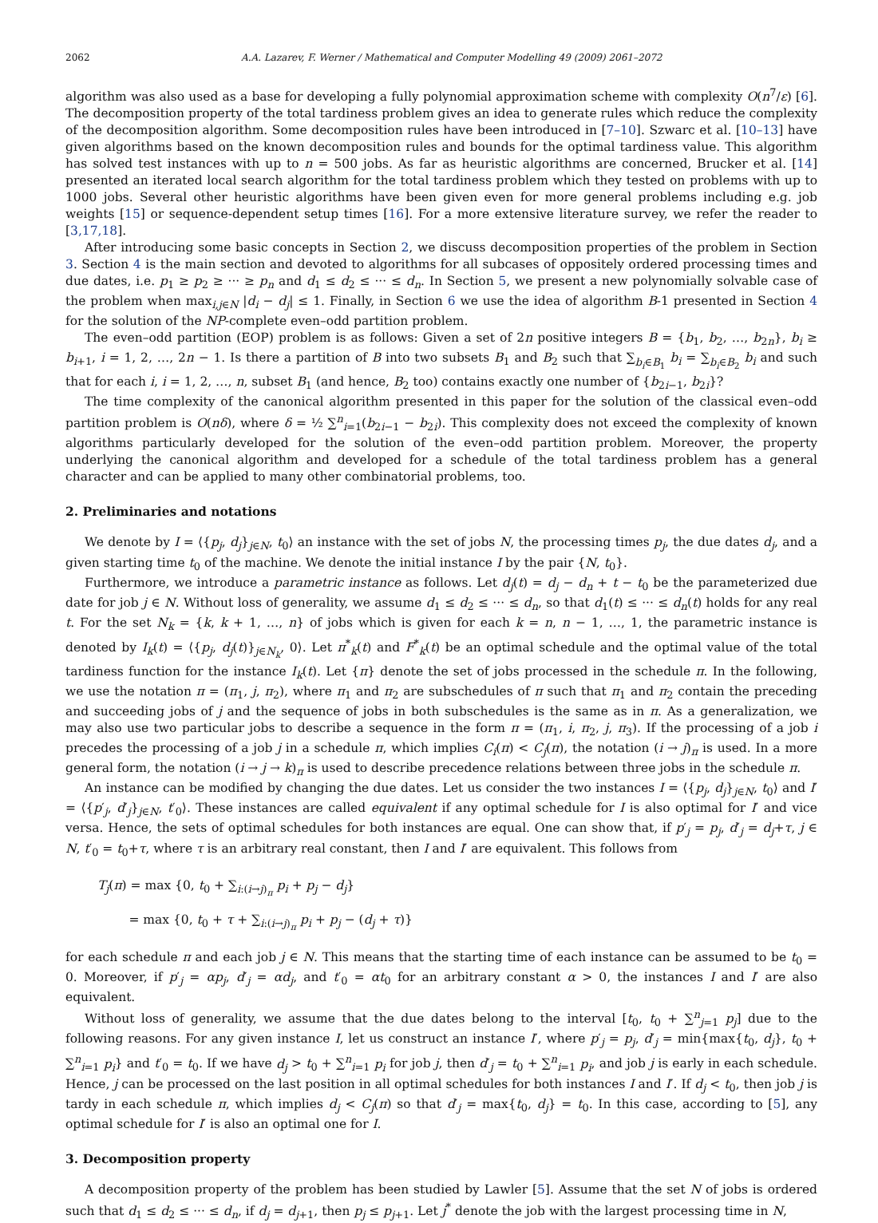2062 A.A. Lazarev, F. Werner / Mathematical and Computer Modelling 49 (2009) 2061–2072
algorithm was also used as a base for developing a fully polynomial approximation scheme with complexity O(n<sup>7</sup>/ε) [6]. The decomposition property of the total tardiness problem gives an idea to generate rules which reduce the complexity of the decomposition algorithm. Some decomposition rules have been introduced in [7–10]. Szwarc et al. [10–13] have given algorithms based on the known decomposition rules and bounds for the optimal tardiness value. This algorithm has solved test instances with up to n = 500 jobs. As far as heuristic algorithms are concerned, Brucker et al. [14] presented an iterated local search algorithm for the total tardiness problem which they tested on problems with up to 1000 jobs. Several other heuristic algorithms have been given even for more general problems including e.g. job weights [15] or sequence-dependent setup times [16]. For a more extensive literature survey, we refer the reader to [3,17,18].
After introducing some basic concepts in Section 2, we discuss decomposition properties of the problem in Section 3. Section 4 is the main section and devoted to algorithms for all subcases of oppositely ordered processing times and due dates, i.e. p<sub>1</sub> ≥ p<sub>2</sub> ≥ ··· ≥ p<sub>n</sub> and d<sub>1</sub> ≤ d<sub>2</sub> ≤ ··· ≤ d<sub>n</sub>. In Section 5, we present a new polynomially solvable case of the problem when max<sub>i,j∈N</sub> |d<sub>i</sub> − d<sub>j</sub>| ≤ 1. Finally, in Section 6 we use the idea of algorithm B-1 presented in Section 4 for the solution of the NP-complete even–odd partition problem.
The even–odd partition (EOP) problem is as follows: Given a set of 2n positive integers B = {b<sub>1</sub>, b<sub>2</sub>, …, b<sub>2n</sub>}, b<sub>i</sub> ≥ b<sub>i+1</sub>, i = 1, 2, …, 2n − 1. Is there a partition of B into two subsets B<sub>1</sub> and B<sub>2</sub> such that ∑<sub>b<sub>i</sub>∈B<sub>1</sub></sub> b<sub>i</sub> = ∑<sub>b<sub>i</sub>∈B<sub>2</sub></sub> b<sub>i</sub> and such that for each i, i = 1, 2, …, n, subset B<sub>1</sub> (and hence, B<sub>2</sub> too) contains exactly one number of {b<sub>2i−1</sub>, b<sub>2i</sub>}?
The time complexity of the canonical algorithm presented in this paper for the solution of the classical even–odd partition problem is O(nδ), where δ = ½ ∑<sup>n</sup><sub>i=1</sub>(b<sub>2i−1</sub> − b<sub>2i</sub>). This complexity does not exceed the complexity of known algorithms particularly developed for the solution of the even–odd partition problem. Moreover, the property underlying the canonical algorithm and developed for a schedule of the total tardiness problem has a general character and can be applied to many other combinatorial problems, too.
2. Preliminaries and notations
We denote by I = ⟨{p<sub>j</sub>, d<sub>j</sub>}<sub>j∈N</sub>, t<sub>0</sub>⟩ an instance with the set of jobs N, the processing times p<sub>j</sub>, the due dates d<sub>j</sub>, and a given starting time t<sub>0</sub> of the machine. We denote the initial instance I by the pair {N, t<sub>0</sub>}.
Furthermore, we introduce a parametric instance as follows. Let d<sub>j</sub>(t) = d<sub>j</sub> − d<sub>n</sub> + t − t<sub>0</sub> be the parameterized due date for job j ∈ N. Without loss of generality, we assume d<sub>1</sub> ≤ d<sub>2</sub> ≤ ··· ≤ d<sub>n</sub>, so that d<sub>1</sub>(t) ≤ ··· ≤ d<sub>n</sub>(t) holds for any real t. For the set N<sub>k</sub> = {k, k + 1, …, n} of jobs which is given for each k = n, n − 1, …, 1, the parametric instance is denoted by I<sub>k</sub>(t) = ⟨{p<sub>j</sub>, d<sub>j</sub>(t)}<sub>j∈N<sub>k</sub></sub>, 0⟩. Let π<sup>*</sup><sub>k</sub>(t) and F<sup>*</sup><sub>k</sub>(t) be an optimal schedule and the optimal value of the total tardiness function for the instance I<sub>k</sub>(t). Let {π} denote the set of jobs processed in the schedule π. In the following, we use the notation π = (π<sub>1</sub>, j, π<sub>2</sub>), where π<sub>1</sub> and π<sub>2</sub> are subschedules of π such that π<sub>1</sub> and π<sub>2</sub> contain the preceding and succeeding jobs of j and the sequence of jobs in both subschedules is the same as in π. As a generalization, we may also use two particular jobs to describe a sequence in the form π = (π<sub>1</sub>, i, π<sub>2</sub>, j, π<sub>3</sub>). If the processing of a job i precedes the processing of a job j in a schedule π, which implies C<sub>i</sub>(π) < C<sub>j</sub>(π), the notation (i → j)<sub>π</sub> is used. In a more general form, the notation (i → j → k)<sub>π</sub> is used to describe precedence relations between three jobs in the schedule π.
An instance can be modified by changing the due dates. Let us consider the two instances I = ⟨{p<sub>j</sub>, d<sub>j</sub>}<sub>j∈N</sub>, t<sub>0</sub>⟩ and I′ = ⟨{p′<sub>j</sub>, d′<sub>j</sub>}<sub>j∈N</sub>, t′<sub>0</sub>⟩. These instances are called equivalent if any optimal schedule for I is also optimal for I′ and vice versa. Hence, the sets of optimal schedules for both instances are equal. One can show that, if p′<sub>j</sub> = p<sub>j</sub>, d′<sub>j</sub> = d<sub>j</sub>+τ, j ∈ N, t′<sub>0</sub> = t<sub>0</sub>+τ, where τ is an arbitrary real constant, then I and I′ are equivalent. This follows from
T<sub>j</sub>(π) = max {0, t<sub>0</sub> + ∑<sub>i:(i→j)<sub>π</sub></sub> p<sub>i</sub> + p<sub>j</sub> − d<sub>j</sub>}
= max {0, t<sub>0</sub> + τ + ∑<sub>i:(i→j)<sub>π</sub></sub> p<sub>i</sub> + p<sub>j</sub> − (d<sub>j</sub> + τ)}
for each schedule π and each job j ∈ N. This means that the starting time of each instance can be assumed to be t<sub>0</sub> = 0. Moreover, if p′<sub>j</sub> = αp<sub>j</sub>, d′<sub>j</sub> = αd<sub>j</sub>, and t′<sub>0</sub> = αt<sub>0</sub> for an arbitrary constant α > 0, the instances I and I′ are also equivalent.
Without loss of generality, we assume that the due dates belong to the interval [t<sub>0</sub>, t<sub>0</sub> + ∑<sup>n</sup><sub>j=1</sub> p<sub>j</sub>] due to the following reasons. For any given instance I, let us construct an instance I′, where p′<sub>j</sub> = p<sub>j</sub>, d′<sub>j</sub> = min{max{t<sub>0</sub>, d<sub>j</sub>}, t<sub>0</sub> + ∑<sup>n</sup><sub>i=1</sub> p<sub>i</sub>} and t′<sub>0</sub> = t<sub>0</sub>. If we have d<sub>j</sub> > t<sub>0</sub> + ∑<sup>n</sup><sub>i=1</sub> p<sub>i</sub> for job j, then d′<sub>j</sub> = t<sub>0</sub> + ∑<sup>n</sup><sub>i=1</sub> p<sub>i</sub>, and job j is early in each schedule. Hence, j can be processed on the last position in all optimal schedules for both instances I and I′. If d<sub>j</sub> < t<sub>0</sub>, then job j is tardy in each schedule π, which implies d<sub>j</sub> < C<sub>j</sub>(π) so that d′<sub>j</sub> = max{t<sub>0</sub>, d<sub>j</sub>} = t<sub>0</sub>. In this case, according to [5], any optimal schedule for I′ is also an optimal one for I.
3. Decomposition property
A decomposition property of the problem has been studied by Lawler [5]. Assume that the set N of jobs is ordered such that d<sub>1</sub> ≤ d<sub>2</sub> ≤ ··· ≤ d<sub>n</sub>, if d<sub>j</sub> = d<sub>j+1</sub>, then p<sub>j</sub> ≤ p<sub>j+1</sub>. Let j<sup>*</sup> denote the job with the largest processing time in N,